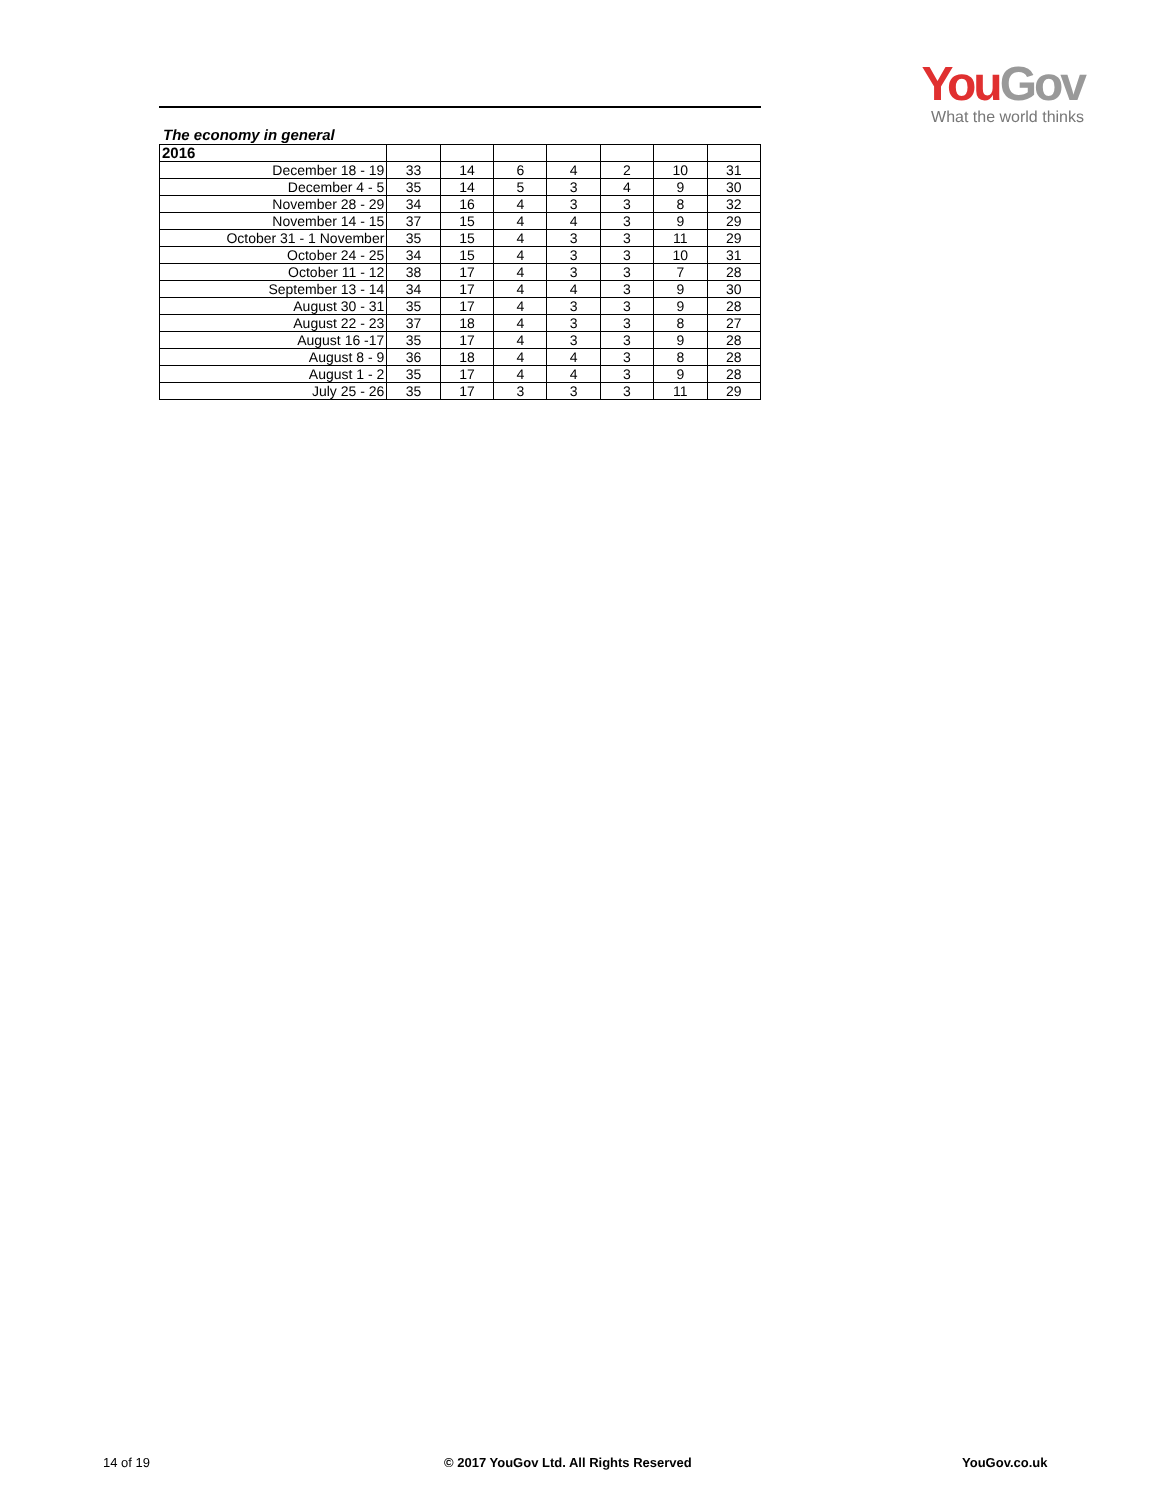You Gov
What the world thinks
The economy in general
| 2016 | | | | | | | |
| December 18 - 19 | 33 | 14 | 6 | 4 | 2 | 10 | 31 |
| December 4 - 5 | 35 | 14 | 5 | 3 | 4 | 9 | 30 |
| November 28 - 29 | 34 | 16 | 4 | 3 | 3 | 8 | 32 |
| November 14 - 15 | 37 | 15 | 4 | 4 | 3 | 9 | 29 |
| October 31 - 1 November | 35 | 15 | 4 | 3 | 3 | 11 | 29 |
| October 24 - 25 | 34 | 15 | 4 | 3 | 3 | 10 | 31 |
| October 11 - 12 | 38 | 17 | 4 | 3 | 3 | 7 | 28 |
| September 13 - 14 | 34 | 17 | 4 | 4 | 3 | 9 | 30 |
| August 30 - 31 | 35 | 17 | 4 | 3 | 3 | 9 | 28 |
| August 22 - 23 | 37 | 18 | 4 | 3 | 3 | 8 | 27 |
| August 16 -17 | 35 | 17 | 4 | 3 | 3 | 9 | 28 |
| August 8 - 9 | 36 | 18 | 4 | 4 | 3 | 8 | 28 |
| August 1 - 2 | 35 | 17 | 4 | 4 | 3 | 9 | 28 |
| July 25 - 26 | 35 | 17 | 3 | 3 | 3 | 11 | 29 |
14 of 19
© 2017 YouGov Ltd. All Rights Reserved
YouGov.co.uk